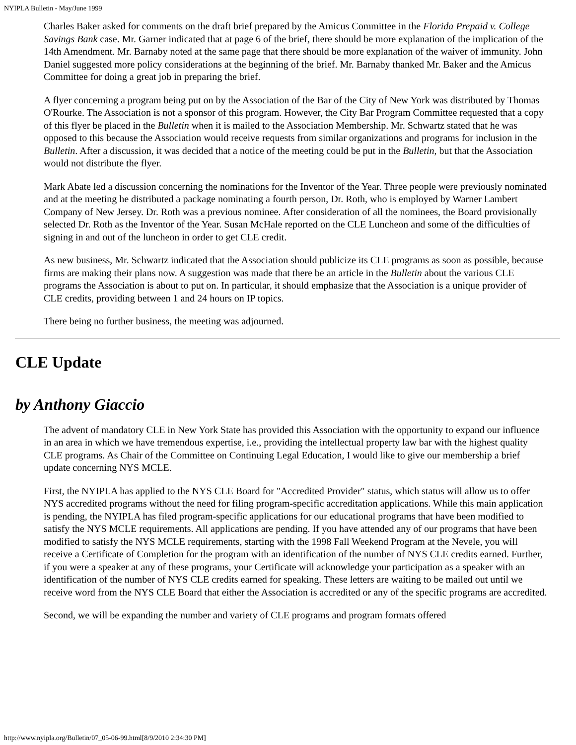NYIPLA Bulletin - May/June 1999
Charles Baker asked for comments on the draft brief prepared by the Amicus Committee in the Florida Prepaid v. College Savings Bank case. Mr. Garner indicated that at page 6 of the brief, there should be more explanation of the implication of the 14th Amendment. Mr. Barnaby noted at the same page that there should be more explanation of the waiver of immunity. John Daniel suggested more policy considerations at the beginning of the brief. Mr. Barnaby thanked Mr. Baker and the Amicus Committee for doing a great job in preparing the brief.
A flyer concerning a program being put on by the Association of the Bar of the City of New York was distributed by Thomas O'Rourke. The Association is not a sponsor of this program. However, the City Bar Program Committee requested that a copy of this flyer be placed in the Bulletin when it is mailed to the Association Membership. Mr. Schwartz stated that he was opposed to this because the Association would receive requests from similar organizations and programs for inclusion in the Bulletin. After a discussion, it was decided that a notice of the meeting could be put in the Bulletin, but that the Association would not distribute the flyer.
Mark Abate led a discussion concerning the nominations for the Inventor of the Year. Three people were previously nominated and at the meeting he distributed a package nominating a fourth person, Dr. Roth, who is employed by Warner Lambert Company of New Jersey. Dr. Roth was a previous nominee. After consideration of all the nominees, the Board provisionally selected Dr. Roth as the Inventor of the Year. Susan McHale reported on the CLE Luncheon and some of the difficulties of signing in and out of the luncheon in order to get CLE credit.
As new business, Mr. Schwartz indicated that the Association should publicize its CLE programs as soon as possible, because firms are making their plans now. A suggestion was made that there be an article in the Bulletin about the various CLE programs the Association is about to put on. In particular, it should emphasize that the Association is a unique provider of CLE credits, providing between 1 and 24 hours on IP topics.
There being no further business, the meeting was adjourned.
CLE Update
by Anthony Giaccio
The advent of mandatory CLE in New York State has provided this Association with the opportunity to expand our influence in an area in which we have tremendous expertise, i.e., providing the intellectual property law bar with the highest quality CLE programs. As Chair of the Committee on Continuing Legal Education, I would like to give our membership a brief update concerning NYS MCLE.
First, the NYIPLA has applied to the NYS CLE Board for "Accredited Provider" status, which status will allow us to offer NYS accredited programs without the need for filing program-specific accreditation applications. While this main application is pending, the NYIPLA has filed program-specific applications for our educational programs that have been modified to satisfy the NYS MCLE requirements. All applications are pending. If you have attended any of our programs that have been modified to satisfy the NYS MCLE requirements, starting with the 1998 Fall Weekend Program at the Nevele, you will receive a Certificate of Completion for the program with an identification of the number of NYS CLE credits earned. Further, if you were a speaker at any of these programs, your Certificate will acknowledge your participation as a speaker with an identification of the number of NYS CLE credits earned for speaking. These letters are waiting to be mailed out until we receive word from the NYS CLE Board that either the Association is accredited or any of the specific programs are accredited.
Second, we will be expanding the number and variety of CLE programs and program formats offered
http://www.nyipla.org/Bulletin/07_05-06-99.html[8/9/2010 2:34:30 PM]